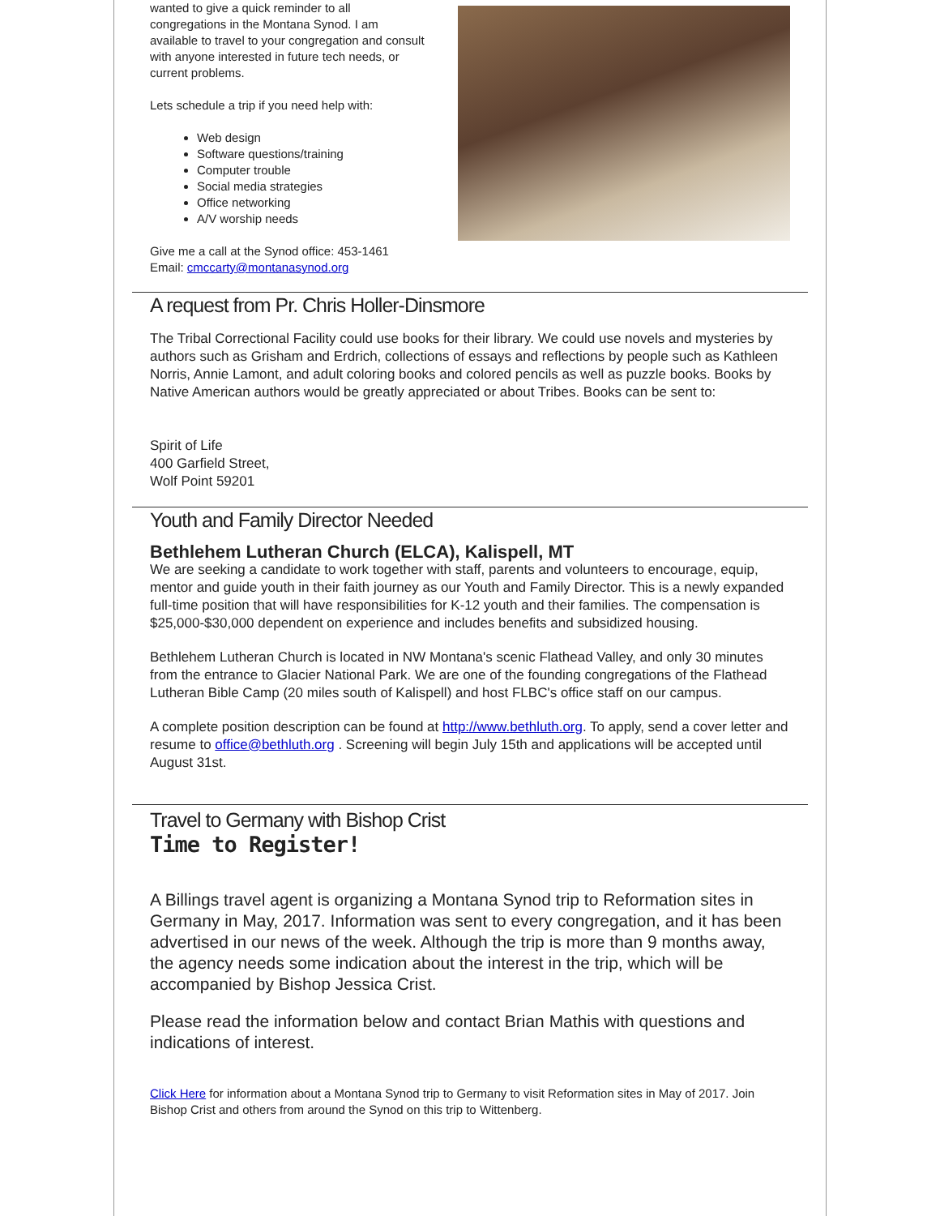wanted to give a quick reminder to all congregations in the Montana Synod. I am available to travel to your congregation and consult with anyone interested in future tech needs, or current problems.
Lets schedule a trip if you need help with:
Web design
Software questions/training
Computer trouble
Social media strategies
Office networking
A/V worship needs
Give me a call at the Synod office: 453-1461
Email: cmccarty@montanasynod.org
A request from Pr. Chris Holler-Dinsmore
The Tribal Correctional Facility could use books for their library. We could use novels and mysteries by authors such as Grisham and Erdrich, collections of essays and reflections by people such as Kathleen Norris, Annie Lamont, and adult coloring books and colored pencils as well as puzzle books. Books by Native American authors would be greatly appreciated or about Tribes. Books can be sent to:
Spirit of Life
400 Garfield Street,
Wolf Point 59201
Youth and Family Director Needed
Bethlehem Lutheran Church (ELCA), Kalispell, MT
We are seeking a candidate to work together with staff, parents and volunteers to encourage, equip, mentor and guide youth in their faith journey as our Youth and Family Director. This is a newly expanded full-time position that will have responsibilities for K-12 youth and their families. The compensation is $25,000-$30,000 dependent on experience and includes benefits and subsidized housing.
Bethlehem Lutheran Church is located in NW Montana's scenic Flathead Valley, and only 30 minutes from the entrance to Glacier National Park. We are one of the founding congregations of the Flathead Lutheran Bible Camp (20 miles south of Kalispell) and host FLBC's office staff on our campus.
A complete position description can be found at http://www.bethluth.org. To apply, send a cover letter and resume to office@bethluth.org . Screening will begin July 15th and applications will be accepted until August 31st.
Travel to Germany with Bishop Crist
Time to Register!
A Billings travel agent is organizing a Montana Synod trip to Reformation sites in Germany in May, 2017. Information was sent to every congregation, and it has been advertised in our news of the week. Although the trip is more than 9 months away, the agency needs some indication about the interest in the trip, which will be accompanied by Bishop Jessica Crist.
Please read the information below and contact Brian Mathis with questions and indications of interest.
Click Here for information about a Montana Synod trip to Germany to visit Reformation sites in May of 2017. Join Bishop Crist and others from around the Synod on this trip to Wittenberg.